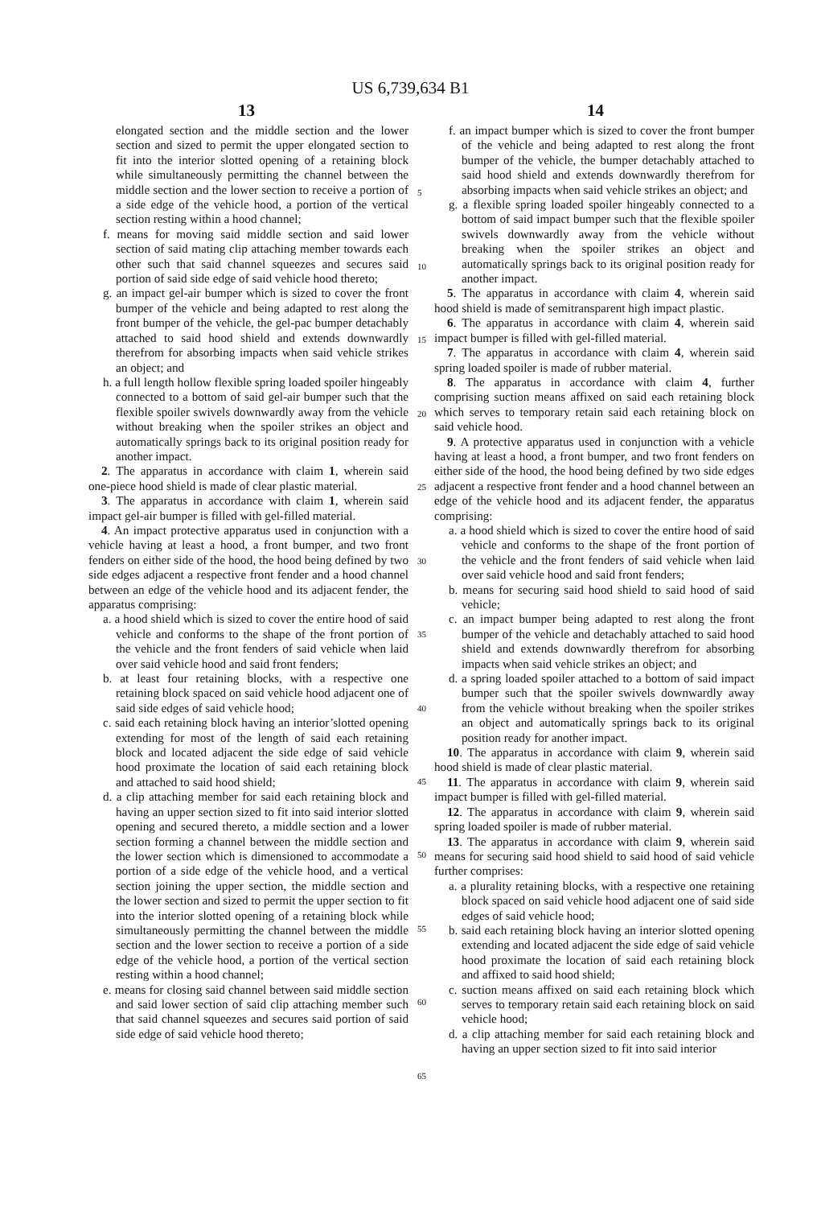US 6,739,634 B1
13 14
elongated section and the middle section and the lower section and sized to permit the upper elongated section to fit into the interior slotted opening of a retaining block while simultaneously permitting the channel between the middle section and the lower section to receive a portion of a side edge of the vehicle hood, a portion of the vertical section resting within a hood channel;
f. means for moving said middle section and said lower section of said mating clip attaching member towards each other such that said channel squeezes and secures said portion of said side edge of said vehicle hood thereto;
g. an impact gel-air bumper which is sized to cover the front bumper of the vehicle and being adapted to rest along the front bumper of the vehicle, the gel-pac bumper detachably attached to said hood shield and extends downwardly therefrom for absorbing impacts when said vehicle strikes an object; and
h. a full length hollow flexible spring loaded spoiler hingeably connected to a bottom of said gel-air bumper such that the flexible spoiler swivels downwardly away from the vehicle without breaking when the spoiler strikes an object and automatically springs back to its original position ready for another impact.
2. The apparatus in accordance with claim 1, wherein said one-piece hood shield is made of clear plastic material.
3. The apparatus in accordance with claim 1, wherein said impact gel-air bumper is filled with gel-filled material.
4. An impact protective apparatus used in conjunction with a vehicle having at least a hood, a front bumper, and two front fenders on either side of the hood, the hood being defined by two side edges adjacent a respective front fender and a hood channel between an edge of the vehicle hood and its adjacent fender, the apparatus comprising:
a. a hood shield which is sized to cover the entire hood of said vehicle and conforms to the shape of the front portion of the vehicle and the front fenders of said vehicle when laid over said vehicle hood and said front fenders;
b. at least four retaining blocks, with a respective one retaining block spaced on said vehicle hood adjacent one of said side edges of said vehicle hood;
c. said each retaining block having an interior’slotted opening extending for most of the length of said each retaining block and located adjacent the side edge of said vehicle hood proximate the location of said each retaining block and attached to said hood shield;
d. a clip attaching member for said each retaining block and having an upper section sized to fit into said interior slotted opening and secured thereto, a middle section and a lower section forming a channel between the middle section and the lower section which is dimensioned to accommodate a portion of a side edge of the vehicle hood, and a vertical section joining the upper section, the middle section and the lower section and sized to permit the upper section to fit into the interior slotted opening of a retaining block while simultaneously permitting the channel between the middle section and the lower section to receive a portion of a side edge of the vehicle hood, a portion of the vertical section resting within a hood channel;
e. means for closing said channel between said middle section and said lower section of said clip attaching member such that said channel squeezes and secures said portion of said side edge of said vehicle hood thereto;
5
10
15
20
25
30
35
40
45
50
55
60
65
f. an impact bumper which is sized to cover the front bumper of the vehicle and being adapted to rest along the front bumper of the vehicle, the bumper detachably attached to said hood shield and extends downwardly therefrom for absorbing impacts when said vehicle strikes an object; and
g. a flexible spring loaded spoiler hingeably connected to a bottom of said impact bumper such that the flexible spoiler swivels downwardly away from the vehicle without breaking when the spoiler strikes an object and automatically springs back to its original position ready for another impact.
5. The apparatus in accordance with claim 4, wherein said hood shield is made of semitransparent high impact plastic.
6. The apparatus in accordance with claim 4, wherein said impact bumper is filled with gel-filled material.
7. The apparatus in accordance with claim 4, wherein said spring loaded spoiler is made of rubber material.
8. The apparatus in accordance with claim 4, further comprising suction means affixed on said each retaining block which serves to temporary retain said each retaining block on said vehicle hood.
9. A protective apparatus used in conjunction with a vehicle having at least a hood, a front bumper, and two front fenders on either side of the hood, the hood being defined by two side edges adjacent a respective front fender and a hood channel between an edge of the vehicle hood and its adjacent fender, the apparatus comprising:
a. a hood shield which is sized to cover the entire hood of said vehicle and conforms to the shape of the front portion of the vehicle and the front fenders of said vehicle when laid over said vehicle hood and said front fenders;
b. means for securing said hood shield to said hood of said vehicle;
c. an impact bumper being adapted to rest along the front bumper of the vehicle and detachably attached to said hood shield and extends downwardly therefrom for absorbing impacts when said vehicle strikes an object; and
d. a spring loaded spoiler attached to a bottom of said impact bumper such that the spoiler swivels downwardly away from the vehicle without breaking when the spoiler strikes an object and automatically springs back to its original position ready for another impact.
10. The apparatus in accordance with claim 9, wherein said hood shield is made of clear plastic material.
11. The apparatus in accordance with claim 9, wherein said impact bumper is filled with gel-filled material.
12. The apparatus in accordance with claim 9, wherein said spring loaded spoiler is made of rubber material.
13. The apparatus in accordance with claim 9, wherein said means for securing said hood shield to said hood of said vehicle further comprises:
a. a plurality retaining blocks, with a respective one retaining block spaced on said vehicle hood adjacent one of said side edges of said vehicle hood;
b. said each retaining block having an interior slotted opening extending and located adjacent the side edge of said vehicle hood proximate the location of said each retaining block and affixed to said hood shield;
c. suction means affixed on said each retaining block which serves to temporary retain said each retaining block on said vehicle hood;
d. a clip attaching member for said each retaining block and having an upper section sized to fit into said interior